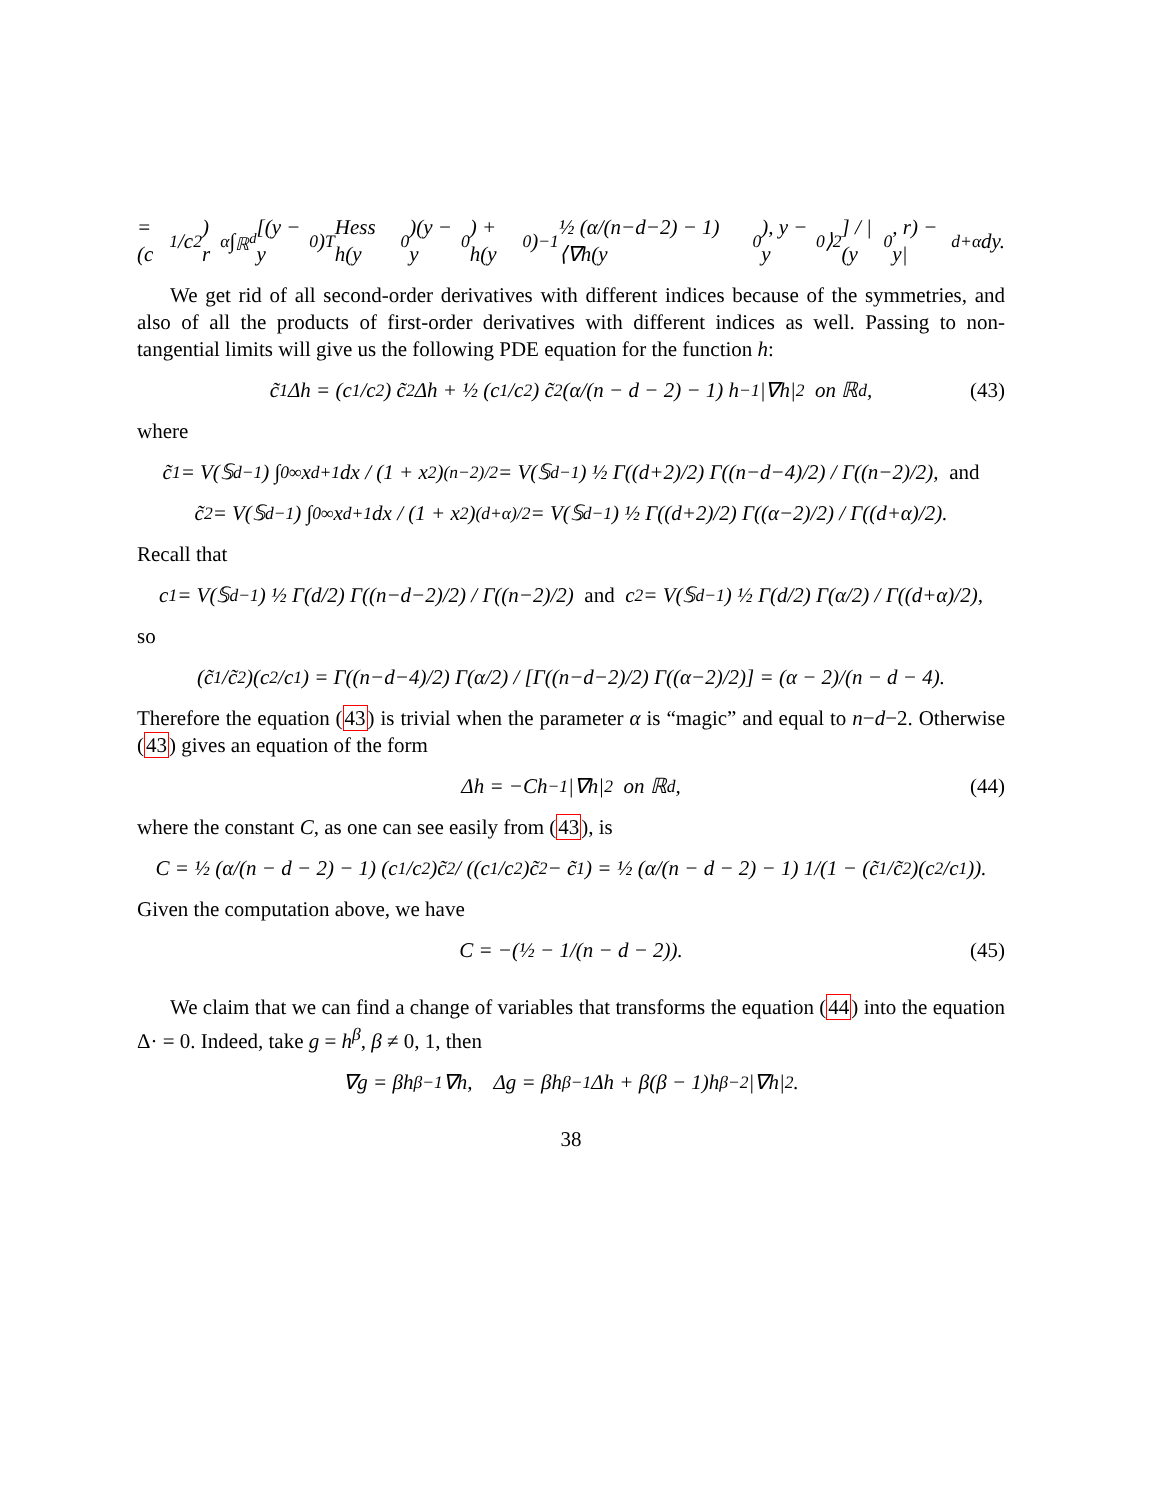= (c<sub>1</sub>/c<sub>2</sub>) r<sup>α</sup> ∫<sub>ℝ<sup>d</sup></sub> [(y − y<sub>0</sub>)<sup>T</sup>Hess h(y<sub>0</sub>)(y − y<sub>0</sub>) + h(y<sub>0</sub>)<sup>−1</sup> ½ (α/(n−d−2) − 1) ⟨∇h(y<sub>0</sub>), y − y<sub>0</sub>⟩<sup>2</sup>] / |(y<sub>0</sub>, r) − y|<sup>d+α</sup> dy.
We get rid of all second-order derivatives with different indices because of the symmetries, and also of all the products of first-order derivatives with different indices as well. Passing to non-tangential limits will give us the following PDE equation for the function h:
c̃<sub>1</sub>Δh = (c<sub>1</sub>/c<sub>2</sub>) c̃<sub>2</sub>Δh + ½ (c<sub>1</sub>/c<sub>2</sub>) c̃<sub>2</sub> (α/(n − d − 2) − 1) h<sup>−1</sup>|∇h|<sup>2</sup> on ℝ<sup>d</sup>, (43)
where
c̃<sub>1</sub> = V(𝕊<sup>d−1</sup>) ∫<sub>0</sub><sup>∞</sup> x<sup>d+1</sup>dx / (1 + x<sup>2</sup>)<sup>(n−2)/2</sup> = V(𝕊<sup>d−1</sup>) ½ Γ((d+2)/2) Γ((n−d−4)/2) / Γ((n−2)/2), and
c̃<sub>2</sub> = V(𝕊<sup>d−1</sup>) ∫<sub>0</sub><sup>∞</sup> x<sup>d+1</sup>dx / (1 + x<sup>2</sup>)<sup>(d+α)/2</sup> = V(𝕊<sup>d−1</sup>) ½ Γ((d+2)/2) Γ((α−2)/2) / Γ((d+α)/2).
Recall that
c<sub>1</sub> = V(𝕊<sup>d−1</sup>) ½ Γ(d/2) Γ((n−d−2)/2) / Γ((n−2)/2) and c<sub>2</sub> = V(𝕊<sup>d−1</sup>) ½ Γ(d/2) Γ(α/2) / Γ((d+α)/2),
so
(c̃<sub>1</sub>/c̃<sub>2</sub>)(c<sub>2</sub>/c<sub>1</sub>) = Γ((n−d−4)/2) Γ(α/2) / [Γ((n−d−2)/2) Γ((α−2)/2)] = (α − 2)/(n − d − 4).
Therefore the equation (43) is trivial when the parameter α is “magic” and equal to n−d−2. Otherwise (43) gives an equation of the form
Δh = −Ch<sup>−1</sup>|∇h|<sup>2</sup> on ℝ<sup>d</sup>, (44)
where the constant C, as one can see easily from (43), is
C = ½ (α/(n − d − 2) − 1) (c<sub>1</sub>/c<sub>2</sub>)c̃<sub>2</sub> / ((c<sub>1</sub>/c<sub>2</sub>)c̃<sub>2</sub> − c̃<sub>1</sub>) = ½ (α/(n − d − 2) − 1) 1/(1 − (c̃<sub>1</sub>/c̃<sub>2</sub>)(c<sub>2</sub>/c<sub>1</sub>)).
Given the computation above, we have
C = −(½ − 1/(n − d − 2)). (45)
We claim that we can find a change of variables that transforms the equation (44) into the equation Δ· = 0. Indeed, take g = h<sup>β</sup>, β ≠ 0, 1, then
∇g = βh<sup>β−1</sup>∇h, Δg = βh<sup>β−1</sup>Δh + β(β − 1)h<sup>β−2</sup>|∇h|<sup>2</sup>.
38